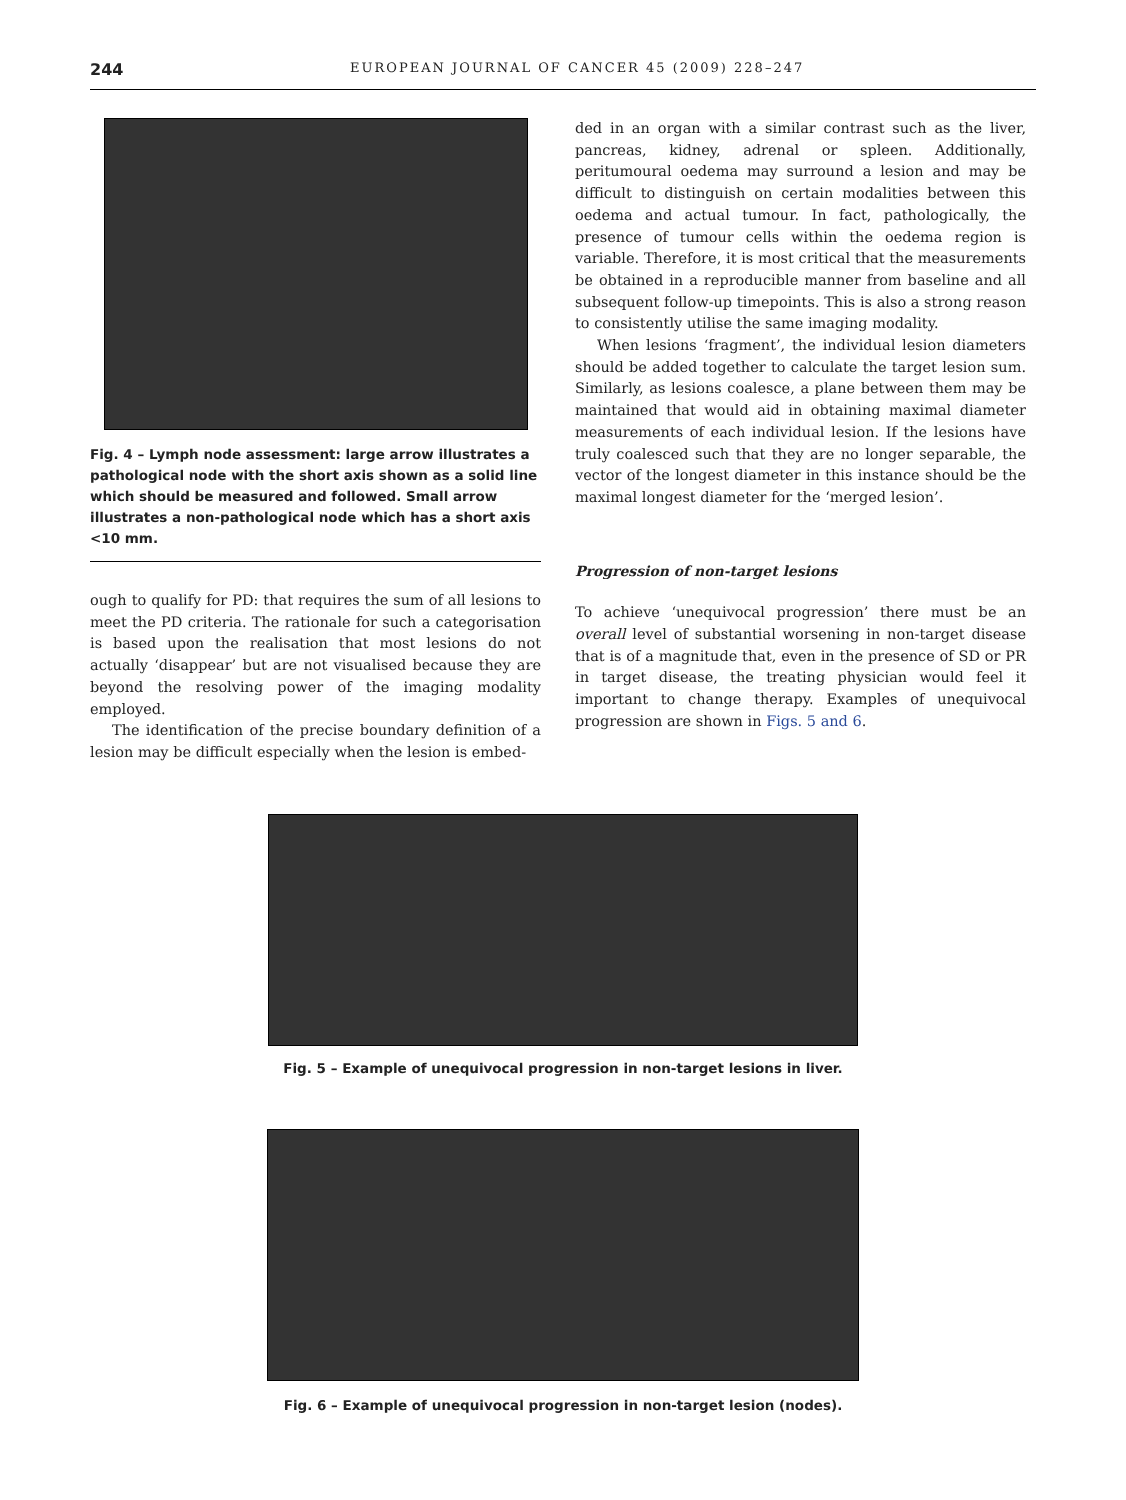244 EUROPEAN JOURNAL OF CANCER 45 (2009) 228–247
Fig. 4 – Lymph node assessment: large arrow illustrates a pathological node with the short axis shown as a solid line which should be measured and followed. Small arrow illustrates a non-pathological node which has a short axis <10 mm.
ough to qualify for PD: that requires the sum of all lesions to meet the PD criteria. The rationale for such a categorisation is based upon the realisation that most lesions do not actually ‘disappear’ but are not visualised because they are beyond the resolving power of the imaging modality employed.
The identification of the precise boundary definition of a lesion may be difficult especially when the lesion is embed-
ded in an organ with a similar contrast such as the liver, pancreas, kidney, adrenal or spleen. Additionally, peritumoural oedema may surround a lesion and may be difficult to distinguish on certain modalities between this oedema and actual tumour. In fact, pathologically, the presence of tumour cells within the oedema region is variable. Therefore, it is most critical that the measurements be obtained in a reproducible manner from baseline and all subsequent follow-up timepoints. This is also a strong reason to consistently utilise the same imaging modality.
When lesions ‘fragment’, the individual lesion diameters should be added together to calculate the target lesion sum. Similarly, as lesions coalesce, a plane between them may be maintained that would aid in obtaining maximal diameter measurements of each individual lesion. If the lesions have truly coalesced such that they are no longer separable, the vector of the longest diameter in this instance should be the maximal longest diameter for the ‘merged lesion’.
Progression of non-target lesions
To achieve ‘unequivocal progression’ there must be an overall level of substantial worsening in non-target disease that is of a magnitude that, even in the presence of SD or PR in target disease, the treating physician would feel it important to change therapy. Examples of unequivocal progression are shown in Figs. 5 and 6.
Fig. 5 – Example of unequivocal progression in non-target lesions in liver.
Fig. 6 – Example of unequivocal progression in non-target lesion (nodes).